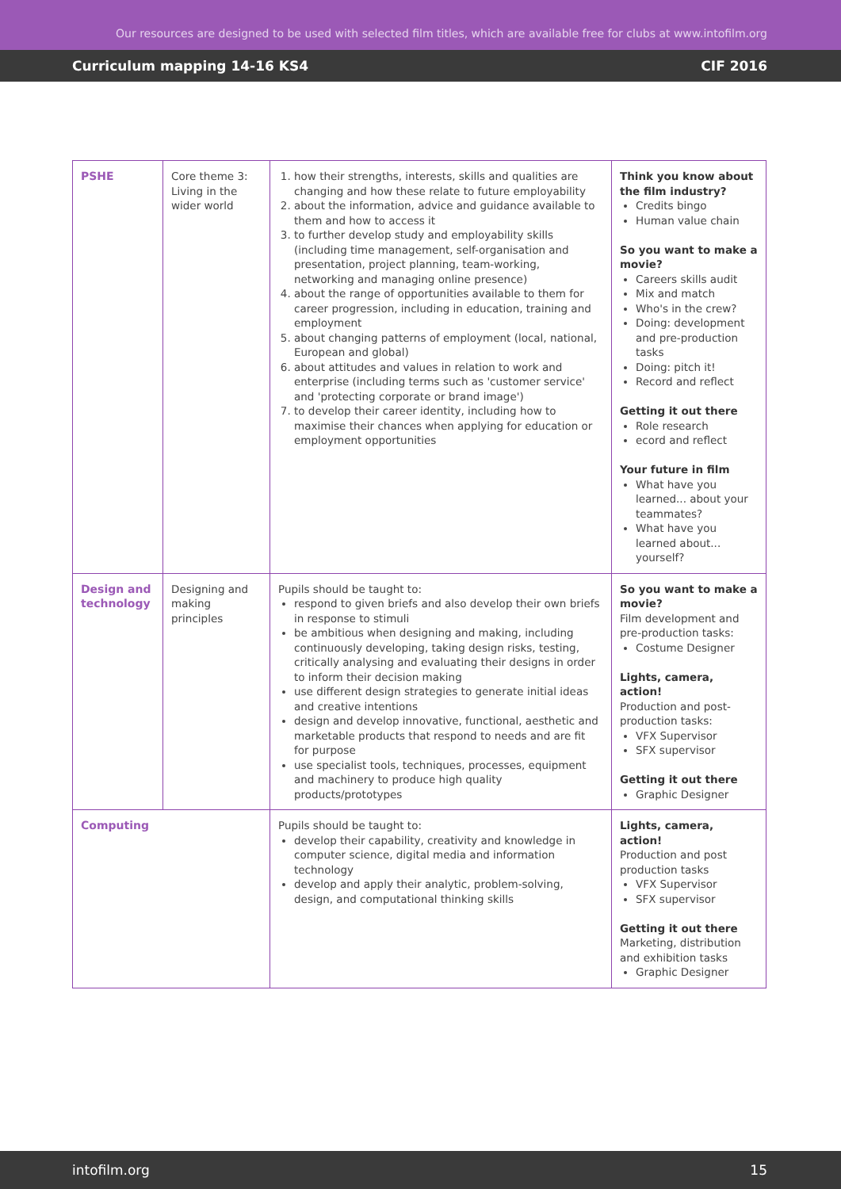Our resources are designed to be used with selected film titles, which are available free for clubs at www.intofilm.org
Curriculum mapping 14-16 KS4 CIF 2016
| PSHE | Core theme 3: Living in the wider world | 1. how their strengths, interests, skills and qualities are changing and how these relate to future employability 2. about the information, advice and guidance available to them and how to access it 3. to further develop study and employability skills (including time management, self-organisation and presentation, project planning, team-working, networking and managing online presence) 4. about the range of opportunities available to them for career progression, including in education, training and employment 5. about changing patterns of employment (local, national, European and global) 6. about attitudes and values in relation to work and enterprise (including terms such as 'customer service' and 'protecting corporate or brand image') 7. to develop their career identity, including how to maximise their chances when applying for education or employment opportunities | Think you know about the film industry? Credits bingo Human value chain So you want to make a movie? Careers skills audit Mix and match Who's in the crew? Doing: development and pre-production tasks Doing: pitch it! Record and reflect Getting it out there Role research ecord and reflect Your future in film What have you learned... about your teammates? What have you learned about... yourself? |
| Design and technology | Designing and making principles | Pupils should be taught to: respond to given briefs and also develop their own briefs in response to stimuli be ambitious when designing and making, including continuously developing, taking design risks, testing, critically analysing and evaluating their designs in order to inform their decision making use different design strategies to generate initial ideas and creative intentions design and develop innovative, functional, aesthetic and marketable products that respond to needs and are fit for purpose use specialist tools, techniques, processes, equipment and machinery to produce high quality products/prototypes | So you want to make a movie? Film development and pre-production tasks: Costume Designer Lights, camera, action! Production and post-production tasks: VFX Supervisor SFX supervisor Getting it out there Graphic Designer |
| Computing | | Pupils should be taught to: develop their capability, creativity and knowledge in computer science, digital media and information technology develop and apply their analytic, problem-solving, design, and computational thinking skills | Lights, camera, action! Production and post production tasks VFX Supervisor SFX supervisor Getting it out there Marketing, distribution and exhibition tasks Graphic Designer |
intofilm.org 15